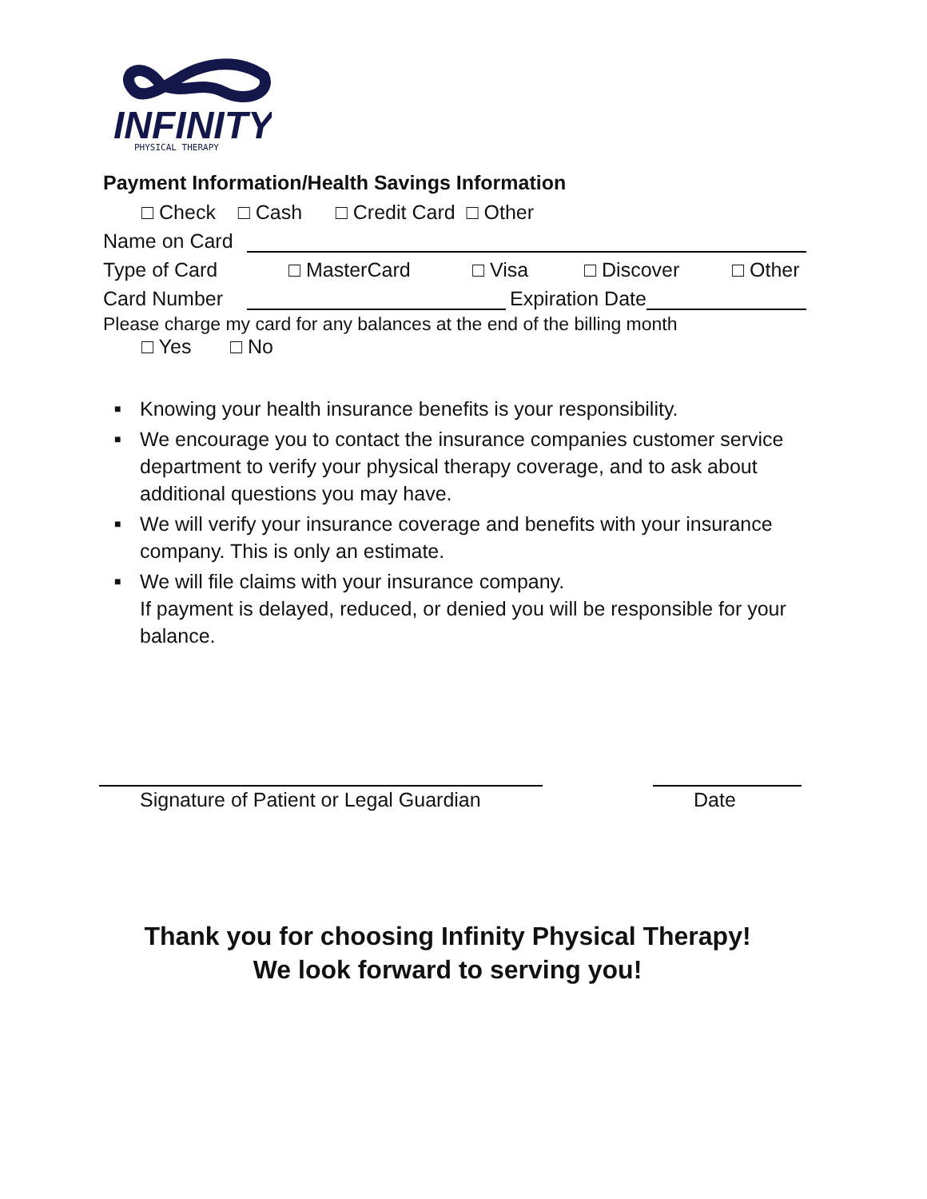INFINITY
PHYSICAL THERAPY
Payment Information/Health Savings Information
□ Check □ Cash □ Credit Card □ Other
Name on Card
Type of Card □ MasterCard □ Visa □ Discover □ Other
Card Number Expiration Date
Please charge my card for any balances at the end of the billing month
□ Yes □ No
■ Knowing your health insurance benefits is your responsibility.
■ We encourage you to contact the insurance companies customer service department to verify your physical therapy coverage, and to ask about additional questions you may have.
■ We will verify your insurance coverage and benefits with your insurance company. This is only an estimate.
■ We will file claims with your insurance company.
If payment is delayed, reduced, or denied you will be responsible for your balance.
Signature of Patient or Legal Guardian
Date
Thank you for choosing Infinity Physical Therapy!
We look forward to serving you!